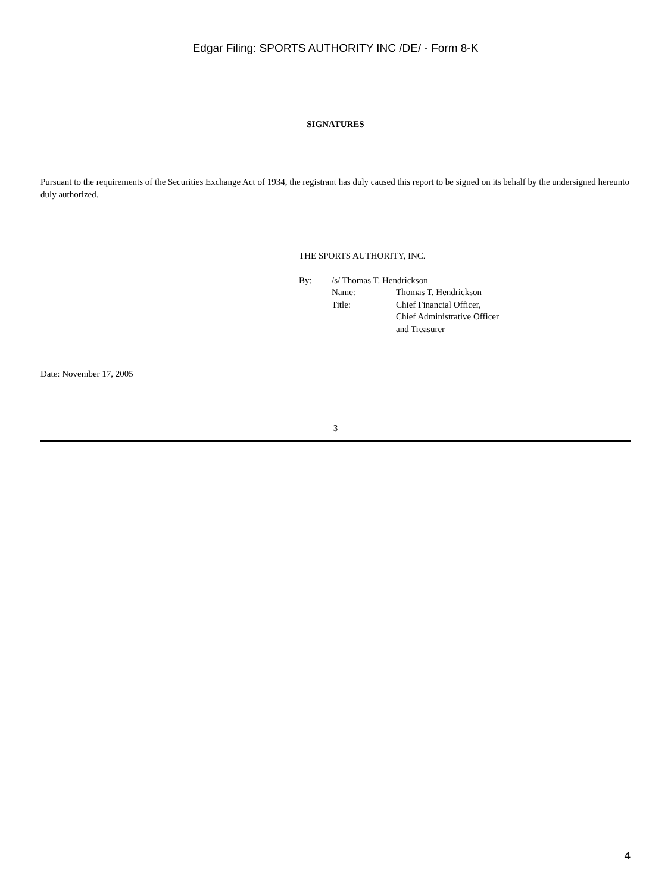Edgar Filing: SPORTS AUTHORITY INC /DE/ - Form 8-K
SIGNATURES
Pursuant to the requirements of the Securities Exchange Act of 1934, the registrant has duly caused this report to be signed on its behalf by the undersigned hereunto duly authorized.
THE SPORTS AUTHORITY, INC.
| By: | /s/ Thomas T. Hendrickson | |
| | Name: | Thomas T. Hendrickson |
| | Title: | Chief Financial Officer, Chief Administrative Officer and Treasurer |
Date: November 17, 2005
3
4